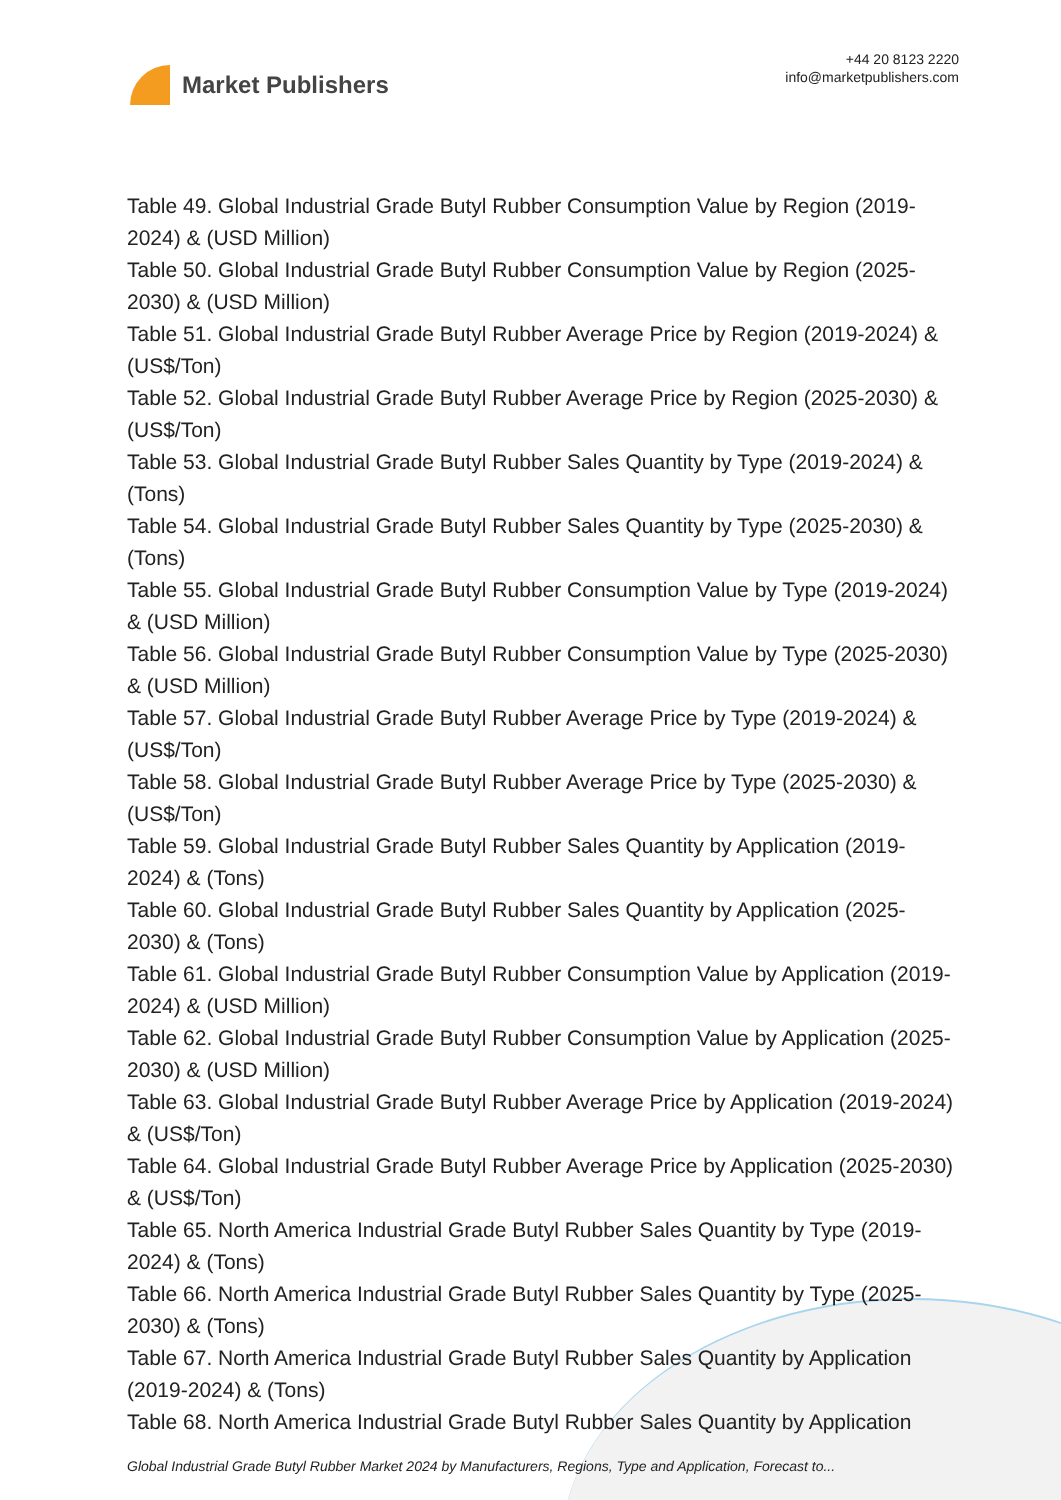Market Publishers
+44 20 8123 2220
info@marketpublishers.com
Table 49. Global Industrial Grade Butyl Rubber Consumption Value by Region (2019-2024) & (USD Million)
Table 50. Global Industrial Grade Butyl Rubber Consumption Value by Region (2025-2030) & (USD Million)
Table 51. Global Industrial Grade Butyl Rubber Average Price by Region (2019-2024) & (US$/Ton)
Table 52. Global Industrial Grade Butyl Rubber Average Price by Region (2025-2030) & (US$/Ton)
Table 53. Global Industrial Grade Butyl Rubber Sales Quantity by Type (2019-2024) & (Tons)
Table 54. Global Industrial Grade Butyl Rubber Sales Quantity by Type (2025-2030) & (Tons)
Table 55. Global Industrial Grade Butyl Rubber Consumption Value by Type (2019-2024) & (USD Million)
Table 56. Global Industrial Grade Butyl Rubber Consumption Value by Type (2025-2030) & (USD Million)
Table 57. Global Industrial Grade Butyl Rubber Average Price by Type (2019-2024) & (US$/Ton)
Table 58. Global Industrial Grade Butyl Rubber Average Price by Type (2025-2030) & (US$/Ton)
Table 59. Global Industrial Grade Butyl Rubber Sales Quantity by Application (2019-2024) & (Tons)
Table 60. Global Industrial Grade Butyl Rubber Sales Quantity by Application (2025-2030) & (Tons)
Table 61. Global Industrial Grade Butyl Rubber Consumption Value by Application (2019-2024) & (USD Million)
Table 62. Global Industrial Grade Butyl Rubber Consumption Value by Application (2025-2030) & (USD Million)
Table 63. Global Industrial Grade Butyl Rubber Average Price by Application (2019-2024) & (US$/Ton)
Table 64. Global Industrial Grade Butyl Rubber Average Price by Application (2025-2030) & (US$/Ton)
Table 65. North America Industrial Grade Butyl Rubber Sales Quantity by Type (2019-2024) & (Tons)
Table 66. North America Industrial Grade Butyl Rubber Sales Quantity by Type (2025-2030) & (Tons)
Table 67. North America Industrial Grade Butyl Rubber Sales Quantity by Application (2019-2024) & (Tons)
Table 68. North America Industrial Grade Butyl Rubber Sales Quantity by Application
Global Industrial Grade Butyl Rubber Market 2024 by Manufacturers, Regions, Type and Application, Forecast to...